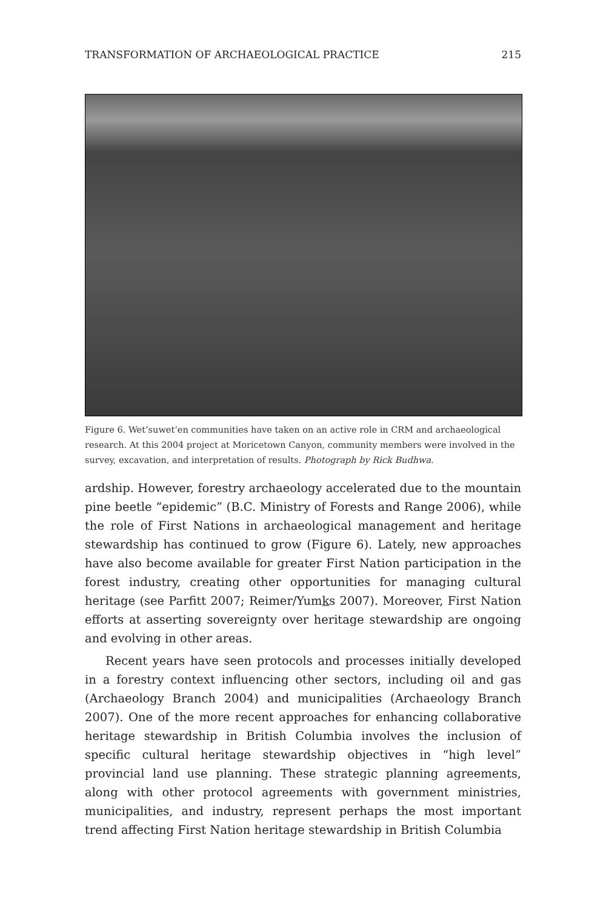TRANSFORMATION OF ARCHAEOLOGICAL PRACTICE 215
Figure 6. Wet’suwet’en communities have taken on an active role in CRM and archaeological research. At this 2004 project at Moricetown Canyon, community members were involved in the survey, excavation, and interpretation of results. Photograph by Rick Budhwa.
ardship. However, forestry archaeology accelerated due to the mountain pine beetle “epidemic” (B.C. Ministry of Forests and Range 2006), while the role of First Nations in archaeological management and heritage stewardship has continued to grow (Figure 6). Lately, new approaches have also become available for greater First Nation participation in the forest industry, creating other opportunities for managing cultural heritage (see Parfitt 2007; Reimer/Yumks 2007). Moreover, First Nation efforts at asserting sovereignty over heritage stewardship are ongoing and evolving in other areas.
Recent years have seen protocols and processes initially developed in a forestry context influencing other sectors, including oil and gas (Archaeology Branch 2004) and municipalities (Archaeology Branch 2007). One of the more recent approaches for enhancing collaborative heritage stewardship in British Columbia involves the inclusion of specific cultural heritage stewardship objectives in “high level” provincial land use planning. These strategic planning agreements, along with other protocol agreements with government ministries, municipalities, and industry, represent perhaps the most important trend affecting First Nation heritage stewardship in British Columbia